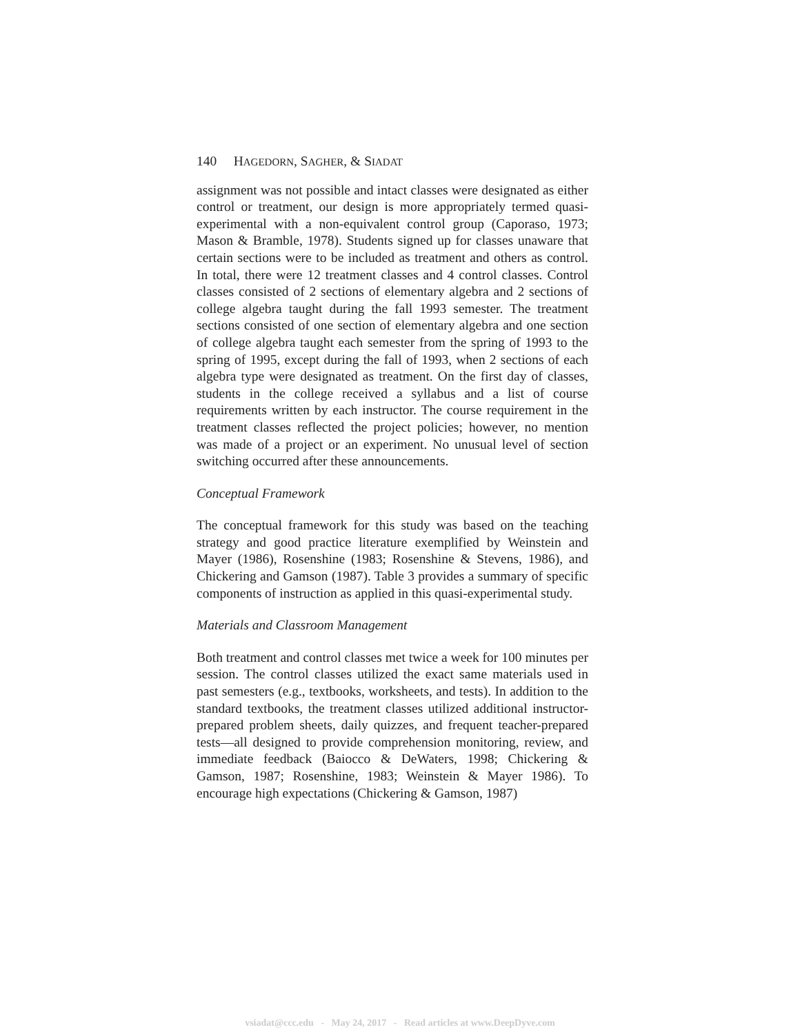140 HAGEDORN, SAGHER, & SIADAT
assignment was not possible and intact classes were designated as either control or treatment, our design is more appropriately termed quasi-experimental with a non-equivalent control group (Caporaso, 1973; Mason & Bramble, 1978). Students signed up for classes unaware that certain sections were to be included as treatment and others as control. In total, there were 12 treatment classes and 4 control classes. Control classes consisted of 2 sections of elementary algebra and 2 sections of college algebra taught during the fall 1993 semester. The treatment sections consisted of one section of elementary algebra and one section of college algebra taught each semester from the spring of 1993 to the spring of 1995, except during the fall of 1993, when 2 sections of each algebra type were designated as treatment. On the first day of classes, students in the college received a syllabus and a list of course requirements written by each instructor. The course requirement in the treatment classes reflected the project policies; however, no mention was made of a project or an experiment. No unusual level of section switching occurred after these announcements.
Conceptual Framework
The conceptual framework for this study was based on the teaching strategy and good practice literature exemplified by Weinstein and Mayer (1986), Rosenshine (1983; Rosenshine & Stevens, 1986), and Chickering and Gamson (1987). Table 3 provides a summary of specific components of instruction as applied in this quasi-experimental study.
Materials and Classroom Management
Both treatment and control classes met twice a week for 100 minutes per session. The control classes utilized the exact same materials used in past semesters (e.g., textbooks, worksheets, and tests). In addition to the standard textbooks, the treatment classes utilized additional instructor-prepared problem sheets, daily quizzes, and frequent teacher-prepared tests—all designed to provide comprehension monitoring, review, and immediate feedback (Baiocco & DeWaters, 1998; Chickering & Gamson, 1987; Rosenshine, 1983; Weinstein & Mayer 1986). To encourage high expectations (Chickering & Gamson, 1987)
vsiadat@ccc.edu - May 24, 2017 - Read articles at www.DeepDyve.com